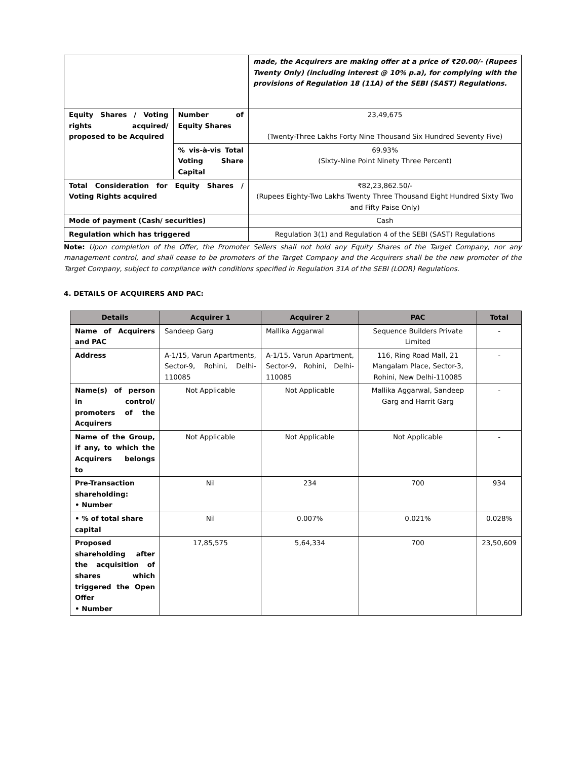| | | made, the Acquirers are making offer at a price of ₹20.00/- (Rupees Twenty Only) (including interest @ 10% p.a), for complying with the provisions of Regulation 18 (11A) of the SEBI (SAST) Regulations. |
| Equity Shares / Voting rights acquired/ proposed to be Acquired | Number of Equity Shares | 23,49,675 (Twenty-Three Lakhs Forty Nine Thousand Six Hundred Seventy Five) |
| | % vis-à-vis Total Voting Share Capital | 69.93% (Sixty-Nine Point Ninety Three Percent) |
| Total Consideration for Equity Shares / Voting Rights acquired | | ₹82,23,862.50/- (Rupees Eighty-Two Lakhs Twenty Three Thousand Eight Hundred Sixty Two and Fifty Paise Only) |
| Mode of payment (Cash/ securities) | | Cash |
| Regulation which has triggered | | Regulation 3(1) and Regulation 4 of the SEBI (SAST) Regulations |
Note: Upon completion of the Offer, the Promoter Sellers shall not hold any Equity Shares of the Target Company, nor any management control, and shall cease to be promoters of the Target Company and the Acquirers shall be the new promoter of the Target Company, subject to compliance with conditions specified in Regulation 31A of the SEBI (LODR) Regulations.
4. DETAILS OF ACQUIRERS AND PAC:
| Details | Acquirer 1 | Acquirer 2 | PAC | Total |
| --- | --- | --- | --- | --- |
| Name of Acquirers and PAC | Sandeep Garg | Mallika Aggarwal | Sequence Builders Private Limited | - |
| Address | A-1/15, Varun Apartments, Sector-9, Rohini, Delhi-110085 | A-1/15, Varun Apartment, Sector-9, Rohini, Delhi-110085 | 116, Ring Road Mall, 21 Mangalam Place, Sector-3, Rohini, New Delhi-110085 | - |
| Name(s) of person in control/ promoters of the Acquirers | Not Applicable | Not Applicable | Mallika Aggarwal, Sandeep Garg and Harrit Garg | - |
| Name of the Group, if any, to which the Acquirers belongs to | Not Applicable | Not Applicable | Not Applicable | - |
| Pre-Transaction shareholding: • Number | Nil | 234 | 700 | 934 |
| • % of total share capital | Nil | 0.007% | 0.021% | 0.028% |
| Proposed shareholding after the acquisition of shares which triggered the Open Offer • Number | 17,85,575 | 5,64,334 | 700 | 23,50,609 |